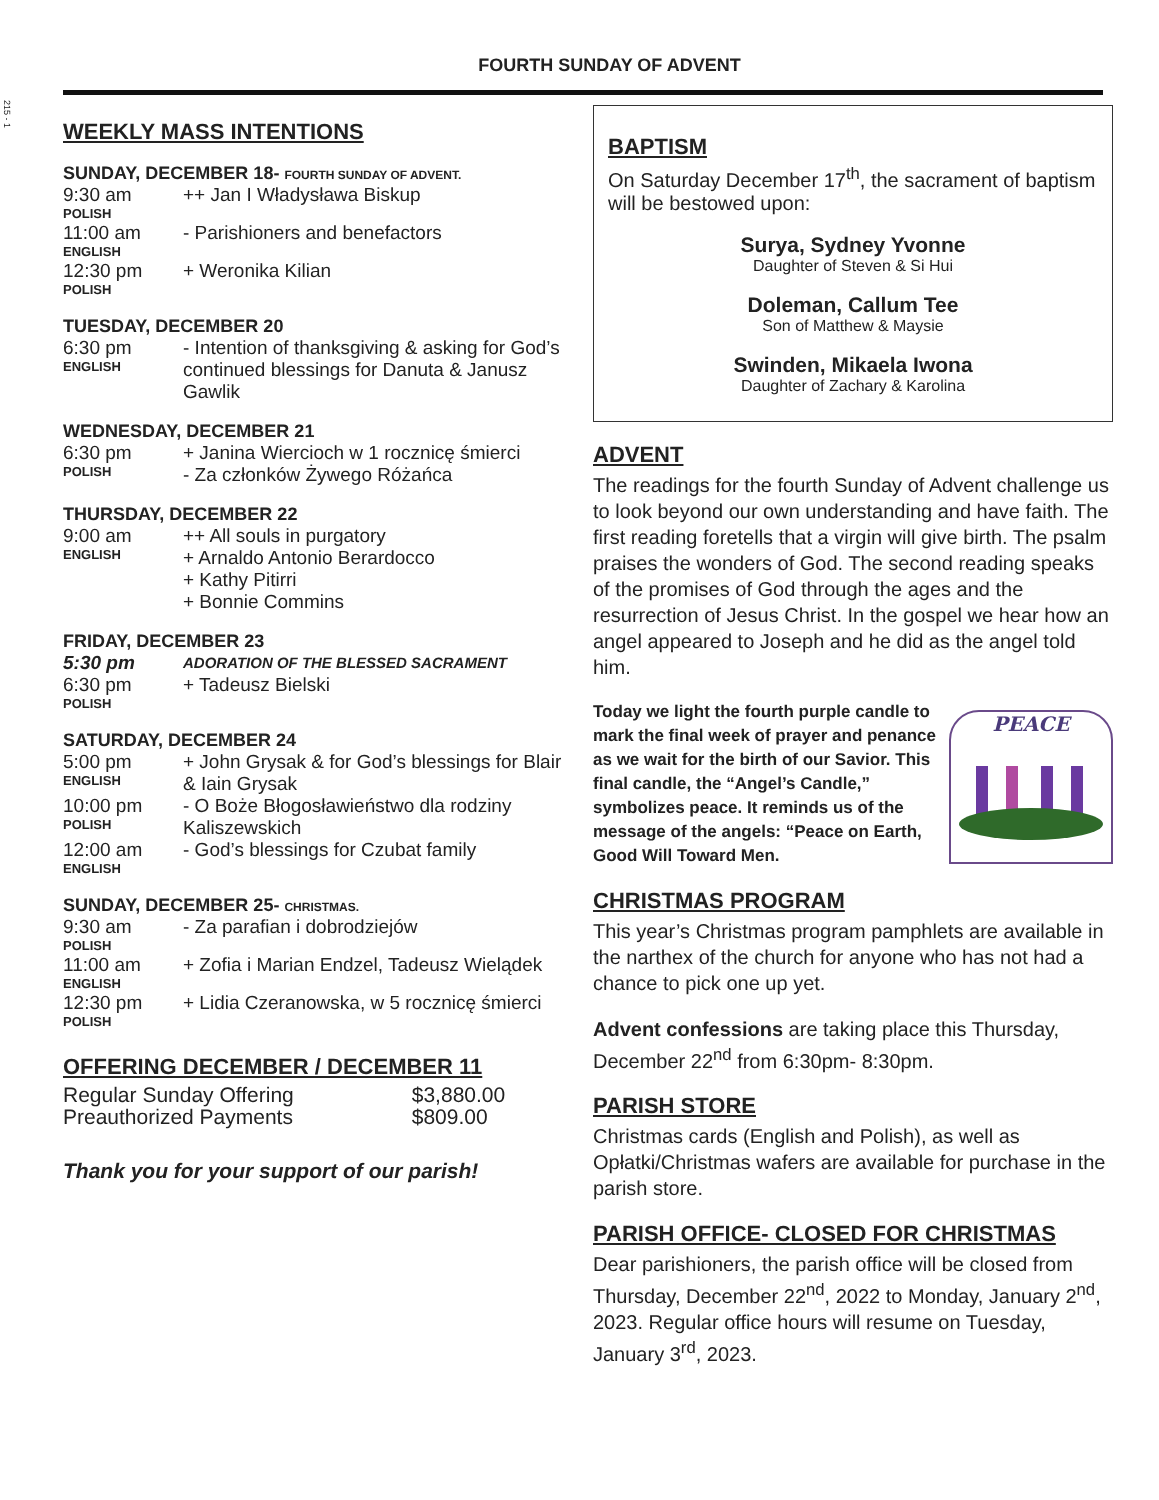215 - 1
FOURTH SUNDAY OF ADVENT
WEEKLY MASS INTENTIONS
SUNDAY, DECEMBER 18- FOURTH SUNDAY OF ADVENT.
| 9:30 am POLISH | ++ Jan I Władysława Biskup |
| 11:00 am ENGLISH | - Parishioners and benefactors |
| 12:30 pm POLISH | + Weronika Kilian |
TUESDAY, DECEMBER 20
| 6:30 pm ENGLISH | - Intention of thanksgiving & asking for God’s continued blessings for Danuta & Janusz Gawlik |
WEDNESDAY, DECEMBER 21
| 6:30 pm POLISH | + Janina Wiercioch w 1 rocznicę śmierci - Za członków Żywego Różańca |
THURSDAY, DECEMBER 22
| 9:00 am ENGLISH | ++ All souls in purgatory + Arnaldo Antonio Berardocco + Kathy Pitirri + Bonnie Commins |
FRIDAY, DECEMBER 23
| 5:30 pm | ADORATION OF THE BLESSED SACRAMENT |
| 6:30 pm POLISH | + Tadeusz Bielski |
SATURDAY, DECEMBER 24
| 5:00 pm ENGLISH | + John Grysak & for God’s blessings for Blair & Iain Grysak |
| 10:00 pm POLISH | - O Boże Błogosławieństwo dla rodziny Kaliszewskich |
| 12:00 am ENGLISH | - God’s blessings for Czubat family |
SUNDAY, DECEMBER 25- CHRISTMAS.
| 9:30 am POLISH | - Za parafian i dobrodziejów |
| 11:00 am ENGLISH | + Zofia i Marian Endzel, Tadeusz Wielądek |
| 12:30 pm POLISH | + Lidia Czeranowska, w 5 rocznicę śmierci |
OFFERING DECEMBER / DECEMBER 11
| Regular Sunday Offering | $3,880.00 |
| Preauthorized Payments | $809.00 |
Thank you for your support of our parish!
BAPTISM
On Saturday December 17<sup>th</sup>, the sacrament of baptism will be bestowed upon:
Surya, Sydney Yvonne
Daughter of Steven & Si Hui
Doleman, Callum Tee
Son of Matthew & Maysie
Swinden, Mikaela Iwona
Daughter of Zachary & Karolina
ADVENT
The readings for the fourth Sunday of Advent challenge us to look beyond our own understanding and have faith. The first reading foretells that a virgin will give birth. The psalm praises the wonders of God. The second reading speaks of the promises of God through the ages and the resurrection of Jesus Christ. In the gospel we hear how an angel appeared to Joseph and he did as the angel told him.
PEACE
Today we light the fourth purple candle to mark the final week of prayer and penance as we wait for the birth of our Savior. This final candle, the “Angel’s Candle,” symbolizes peace. It reminds us of the message of the angels: “Peace on Earth, Good Will Toward Men.
CHRISTMAS PROGRAM
This year’s Christmas program pamphlets are available in the narthex of the church for anyone who has not had a chance to pick one up yet.
Advent confessions are taking place this Thursday, December 22<sup>nd</sup> from 6:30pm- 8:30pm.
PARISH STORE
Christmas cards (English and Polish), as well as Opłatki/Christmas wafers are available for purchase in the parish store.
PARISH OFFICE- CLOSED FOR CHRISTMAS
Dear parishioners, the parish office will be closed from Thursday, December 22<sup>nd</sup>, 2022 to Monday, January 2<sup>nd</sup>, 2023. Regular office hours will resume on Tuesday, January 3<sup>rd</sup>, 2023.